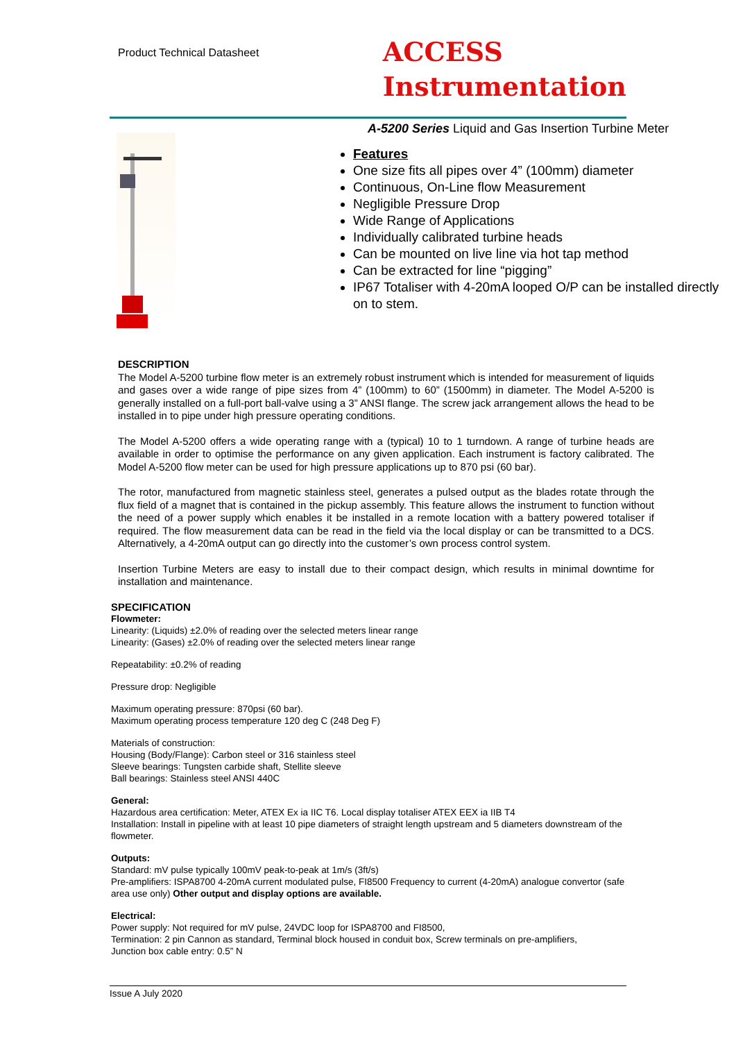Product Technical Datasheet
ACCESS
Instrumentation
A-5200 Series Liquid and Gas Insertion Turbine Meter
Features
One size fits all pipes over 4” (100mm) diameter
Continuous, On-Line flow Measurement
Negligible Pressure Drop
Wide Range of Applications
Individually calibrated turbine heads
Can be mounted on live line via hot tap method
Can be extracted for line “pigging”
IP67 Totaliser with 4-20mA looped O/P can be installed directly on to stem.
DESCRIPTION
The Model A-5200 turbine flow meter is an extremely robust instrument which is intended for measurement of liquids and gases over a wide range of pipe sizes from 4” (100mm) to 60” (1500mm) in diameter. The Model A-5200 is generally installed on a full-port ball-valve using a 3” ANSI flange. The screw jack arrangement allows the head to be installed in to pipe under high pressure operating conditions.
The Model A-5200 offers a wide operating range with a (typical) 10 to 1 turndown. A range of turbine heads are available in order to optimise the performance on any given application. Each instrument is factory calibrated. The Model A-5200 flow meter can be used for high pressure applications up to 870 psi (60 bar).
The rotor, manufactured from magnetic stainless steel, generates a pulsed output as the blades rotate through the flux field of a magnet that is contained in the pickup assembly. This feature allows the instrument to function without the need of a power supply which enables it be installed in a remote location with a battery powered totaliser if required. The flow measurement data can be read in the field via the local display or can be transmitted to a DCS. Alternatively, a 4-20mA output can go directly into the customer’s own process control system.
Insertion Turbine Meters are easy to install due to their compact design, which results in minimal downtime for installation and maintenance.
SPECIFICATION
Flowmeter:
Linearity: (Liquids) ±2.0% of reading over the selected meters linear range
Linearity: (Gases) ±2.0% of reading over the selected meters linear range
Repeatability: ±0.2% of reading
Pressure drop: Negligible
Maximum operating pressure: 870psi (60 bar).
Maximum operating process temperature 120 deg C (248 Deg F)
Materials of construction:
Housing (Body/Flange): Carbon steel or 316 stainless steel
Sleeve bearings: Tungsten carbide shaft, Stellite sleeve
Ball bearings: Stainless steel ANSI 440C
General:
Hazardous area certification: Meter, ATEX Ex ia IIC T6. Local display totaliser ATEX EEX ia IIB T4
Installation: Install in pipeline with at least 10 pipe diameters of straight length upstream and 5 diameters downstream of the flowmeter.
Outputs:
Standard: mV pulse typically 100mV peak-to-peak at 1m/s (3ft/s)
Pre-amplifiers: ISPA8700 4-20mA current modulated pulse, FI8500 Frequency to current (4-20mA) analogue convertor (safe area use only) Other output and display options are available.
Electrical:
Power supply: Not required for mV pulse, 24VDC loop for ISPA8700 and FI8500,
Termination: 2 pin Cannon as standard, Terminal block housed in conduit box, Screw terminals on pre-amplifiers,
Junction box cable entry: 0.5” N
Issue A July 2020